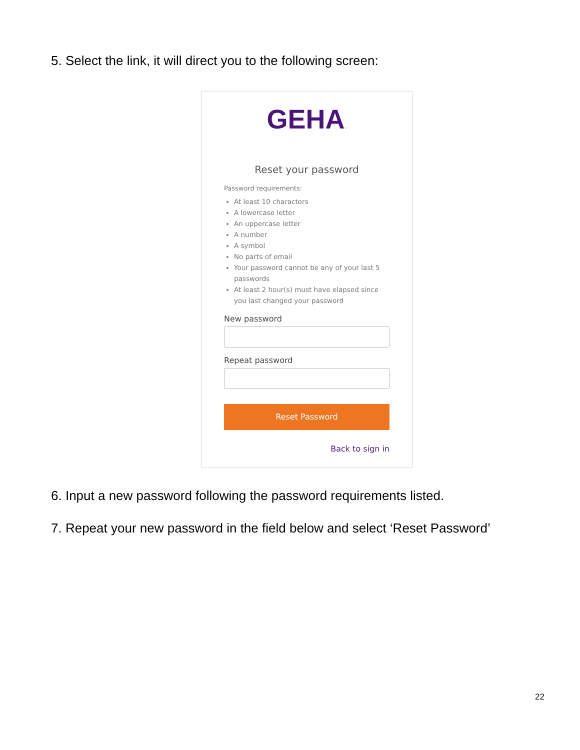5. Select the link, it will direct you to the following screen:
GEHA.
Reset your password
Password requirements:
At least 10 characters
A lowercase letter
An uppercase letter
A number
A symbol
No parts of email
Your password cannot be any of your last 5 passwords
At least 2 hour(s) must have elapsed since you last changed your password
New password
Repeat password
Reset Password
Back to sign in
6. Input a new password following the password requirements listed.
7. Repeat your new password in the field below and select ‘Reset Password’
22